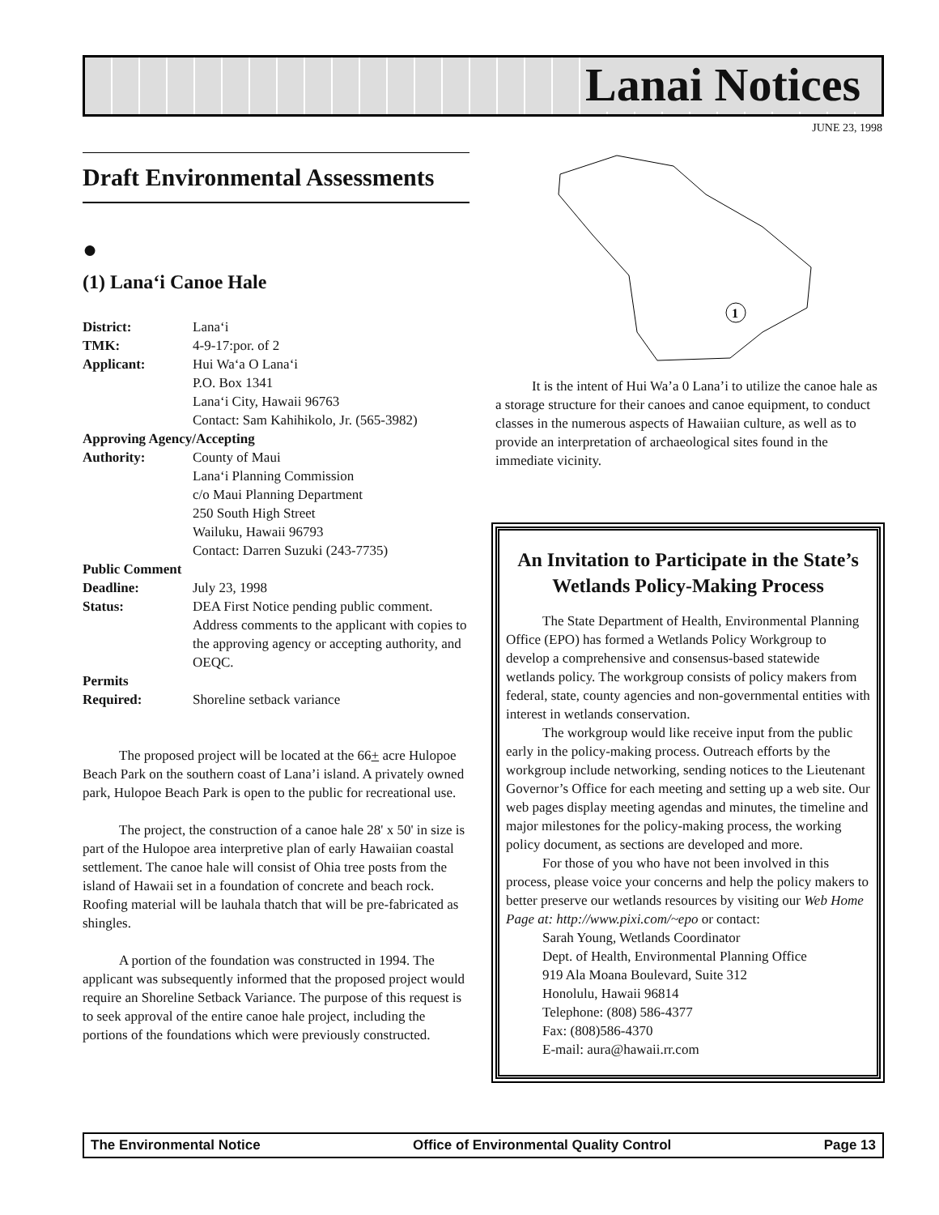Lanai Notices
JUNE 23, 1998
Draft Environmental Assessments
●
(1) Lana‘i Canoe Hale
| District: | Lana‘i |
| TMK: | 4-9-17:por. of 2 |
| Applicant: | Hui Wa‘a O Lana‘i P.O. Box 1341 Lana‘i City, Hawaii 96763 Contact: Sam Kahihikolo, Jr. (565-3982) |
| Approving Agency/Accepting | |
| Authority: | County of Maui Lana‘i Planning Commission c/o Maui Planning Department 250 South High Street Wailuku, Hawaii 96793 Contact: Darren Suzuki (243-7735) |
| Public Comment | |
| Deadline: | July 23, 1998 |
| Status: | DEA First Notice pending public comment. Address comments to the applicant with copies to the approving agency or accepting authority, and OEQC. |
| Permits | |
| Required: | Shoreline setback variance |
The proposed project will be located at the 66+ acre Hulopoe Beach Park on the southern coast of Lana’i island. A privately owned park, Hulopoe Beach Park is open to the public for recreational use.
The project, the construction of a canoe hale 28' x 50' in size is part of the Hulopoe area interpretive plan of early Hawaiian coastal settlement. The canoe hale will consist of Ohia tree posts from the island of Hawaii set in a foundation of concrete and beach rock. Roofing material will be lauhala thatch that will be pre-fabricated as shingles.
A portion of the foundation was constructed in 1994. The applicant was subsequently informed that the proposed project would require an Shoreline Setback Variance. The purpose of this request is to seek approval of the entire canoe hale project, including the portions of the foundations which were previously constructed.
1
It is the intent of Hui Wa’a 0 Lana’i to utilize the canoe hale as a storage structure for their canoes and canoe equipment, to conduct classes in the numerous aspects of Hawaiian culture, as well as to provide an interpretation of archaeological sites found in the immediate vicinity.
An Invitation to Participate in the State’s Wetlands Policy-Making Process
The State Department of Health, Environmental Planning Office (EPO) has formed a Wetlands Policy Workgroup to develop a comprehensive and consensus-based statewide wetlands policy. The workgroup consists of policy makers from federal, state, county agencies and non-governmental entities with interest in wetlands conservation.
The workgroup would like receive input from the public early in the policy-making process. Outreach efforts by the workgroup include networking, sending notices to the Lieutenant Governor’s Office for each meeting and setting up a web site. Our web pages display meeting agendas and minutes, the timeline and major milestones for the policy-making process, the working policy document, as sections are developed and more.
For those of you who have not been involved in this process, please voice your concerns and help the policy makers to better preserve our wetlands resources by visiting our Web Home Page at: http://www.pixi.com/~epo or contact:
Sarah Young, Wetlands Coordinator
Dept. of Health, Environmental Planning Office
919 Ala Moana Boulevard, Suite 312
Honolulu, Hawaii 96814
Telephone: (808) 586-4377
Fax: (808)586-4370
E-mail: aura@hawaii.rr.com
The Environmental Notice Office of Environmental Quality Control Page 13